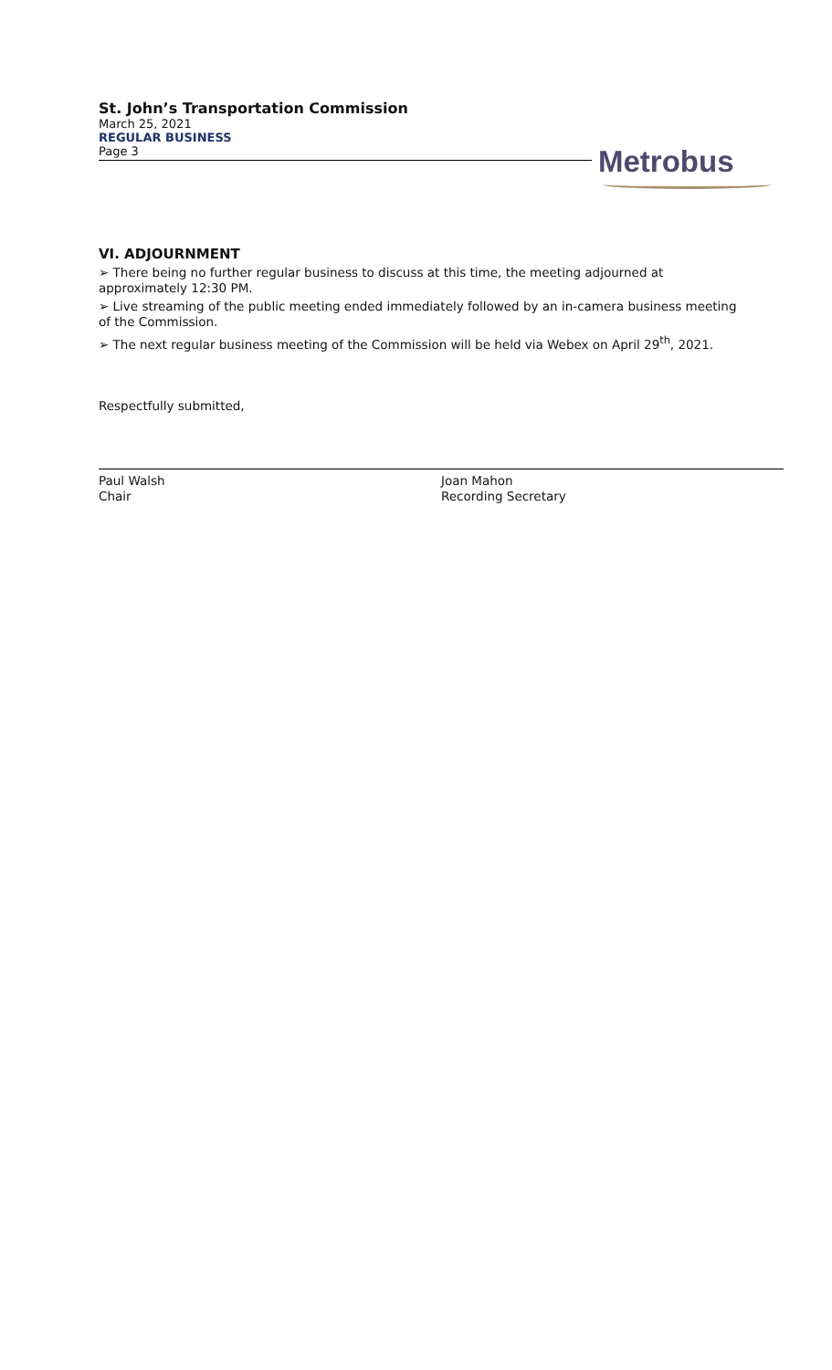St. John’s Transportation Commission
March 25, 2021
REGULAR BUSINESS
Page 3
Metrobus
VI. ADJOURNMENT
➢ There being no further regular business to discuss at this time, the meeting adjourned at approximately 12:30 PM.
➢ Live streaming of the public meeting ended immediately followed by an in-camera business meeting of the Commission.
➢ The next regular business meeting of the Commission will be held via Webex on April 29<sup>th</sup>, 2021.
Respectfully submitted,
Paul Walsh
Chair
Joan Mahon
Recording Secretary